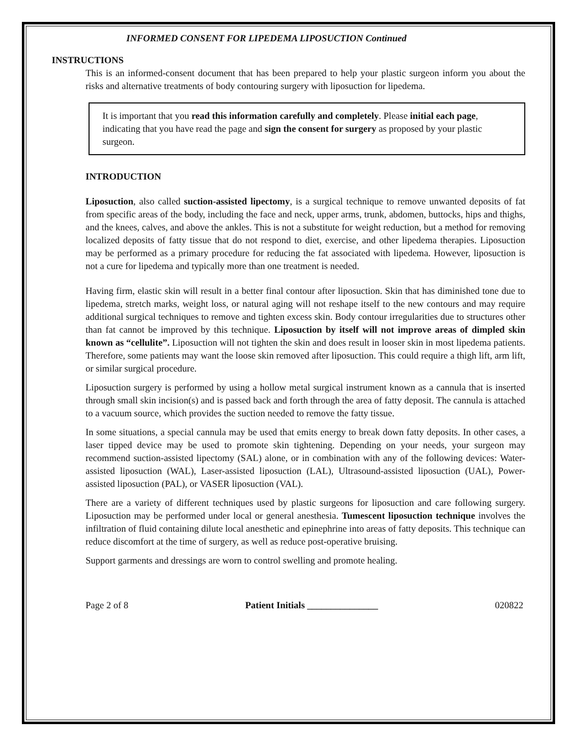INFORMED CONSENT FOR LIPEDEMA LIPOSUCTION Continued
INSTRUCTIONS
This is an informed-consent document that has been prepared to help your plastic surgeon inform you about the risks and alternative treatments of body contouring surgery with liposuction for lipedema.
It is important that you read this information carefully and completely. Please initial each page, indicating that you have read the page and sign the consent for surgery as proposed by your plastic surgeon.
INTRODUCTION
Liposuction, also called suction-assisted lipectomy, is a surgical technique to remove unwanted deposits of fat from specific areas of the body, including the face and neck, upper arms, trunk, abdomen, buttocks, hips and thighs, and the knees, calves, and above the ankles. This is not a substitute for weight reduction, but a method for removing localized deposits of fatty tissue that do not respond to diet, exercise, and other lipedema therapies. Liposuction may be performed as a primary procedure for reducing the fat associated with lipedema. However, liposuction is not a cure for lipedema and typically more than one treatment is needed.
Having firm, elastic skin will result in a better final contour after liposuction. Skin that has diminished tone due to lipedema, stretch marks, weight loss, or natural aging will not reshape itself to the new contours and may require additional surgical techniques to remove and tighten excess skin. Body contour irregularities due to structures other than fat cannot be improved by this technique. Liposuction by itself will not improve areas of dimpled skin known as “cellulite”. Liposuction will not tighten the skin and does result in looser skin in most lipedema patients. Therefore, some patients may want the loose skin removed after liposuction. This could require a thigh lift, arm lift, or similar surgical procedure.
Liposuction surgery is performed by using a hollow metal surgical instrument known as a cannula that is inserted through small skin incision(s) and is passed back and forth through the area of fatty deposit. The cannula is attached to a vacuum source, which provides the suction needed to remove the fatty tissue.
In some situations, a special cannula may be used that emits energy to break down fatty deposits. In other cases, a laser tipped device may be used to promote skin tightening. Depending on your needs, your surgeon may recommend suction-assisted lipectomy (SAL) alone, or in combination with any of the following devices: Water-assisted liposuction (WAL), Laser-assisted liposuction (LAL), Ultrasound-assisted liposuction (UAL), Power-assisted liposuction (PAL), or VASER liposuction (VAL).
There are a variety of different techniques used by plastic surgeons for liposuction and care following surgery. Liposuction may be performed under local or general anesthesia. Tumescent liposuction technique involves the infiltration of fluid containing dilute local anesthetic and epinephrine into areas of fatty deposits. This technique can reduce discomfort at the time of surgery, as well as reduce post-operative bruising.
Support garments and dressings are worn to control swelling and promote healing.
Page 2 of 8 Patient Initials _______________ 020822